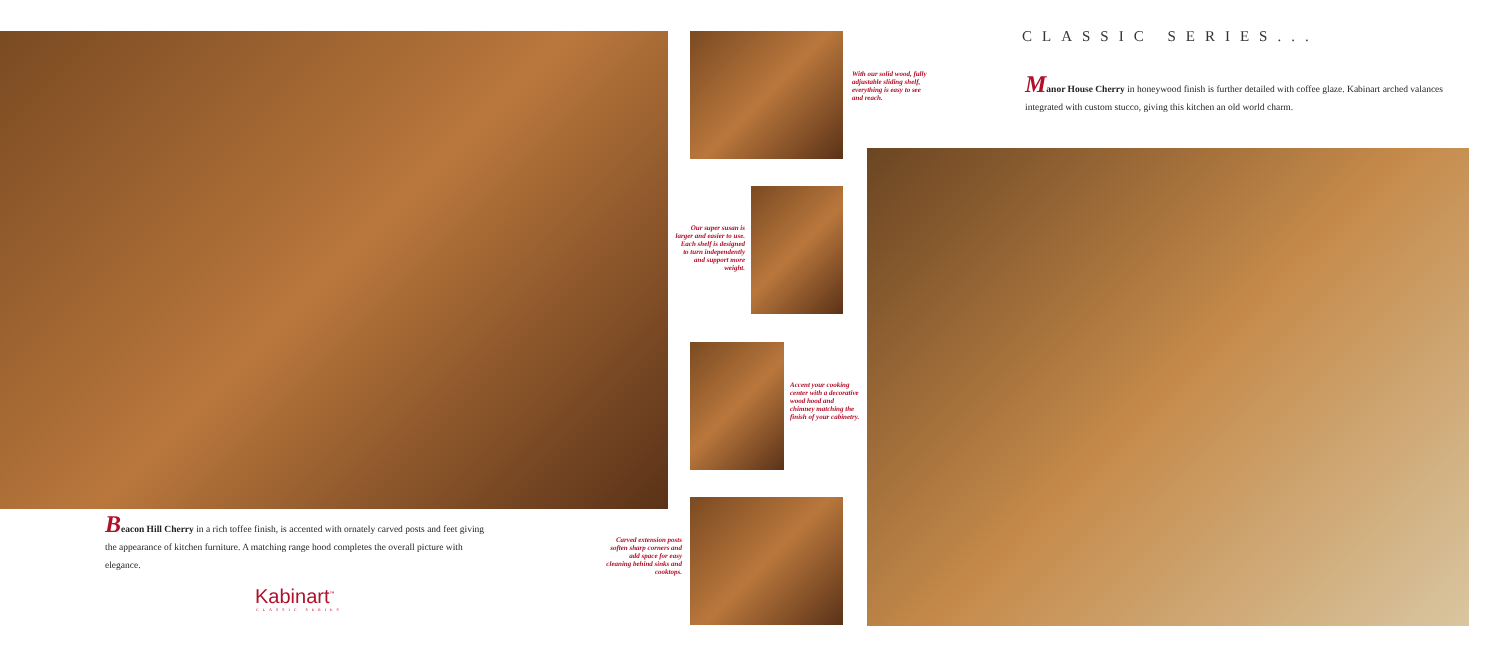With our solid wood, fully adjustable sliding shelf, everything is easy to see and reach.
Our super susan is larger and easier to use. Each shelf is designed to turn independently and support more weight.
Accent your cooking center with a decorative wood hood and chimney matching the finish of your cabinetry.
Carved extension posts soften sharp corners and add space for easy cleaning behind sinks and cooktops.
CLASSIC SERIES...
Manor House Cherry in honeywood finish is further detailed with coffee glaze. Kabinart arched valances integrated with custom stucco, giving this kitchen an old world charm.
Beacon Hill Cherry in a rich toffee finish, is accented with ornately carved posts and feet giving the appearance of kitchen furniture. A matching range hood completes the overall picture with elegance.
Kabinart<sup>™</sup>
CLASSIC SERIES